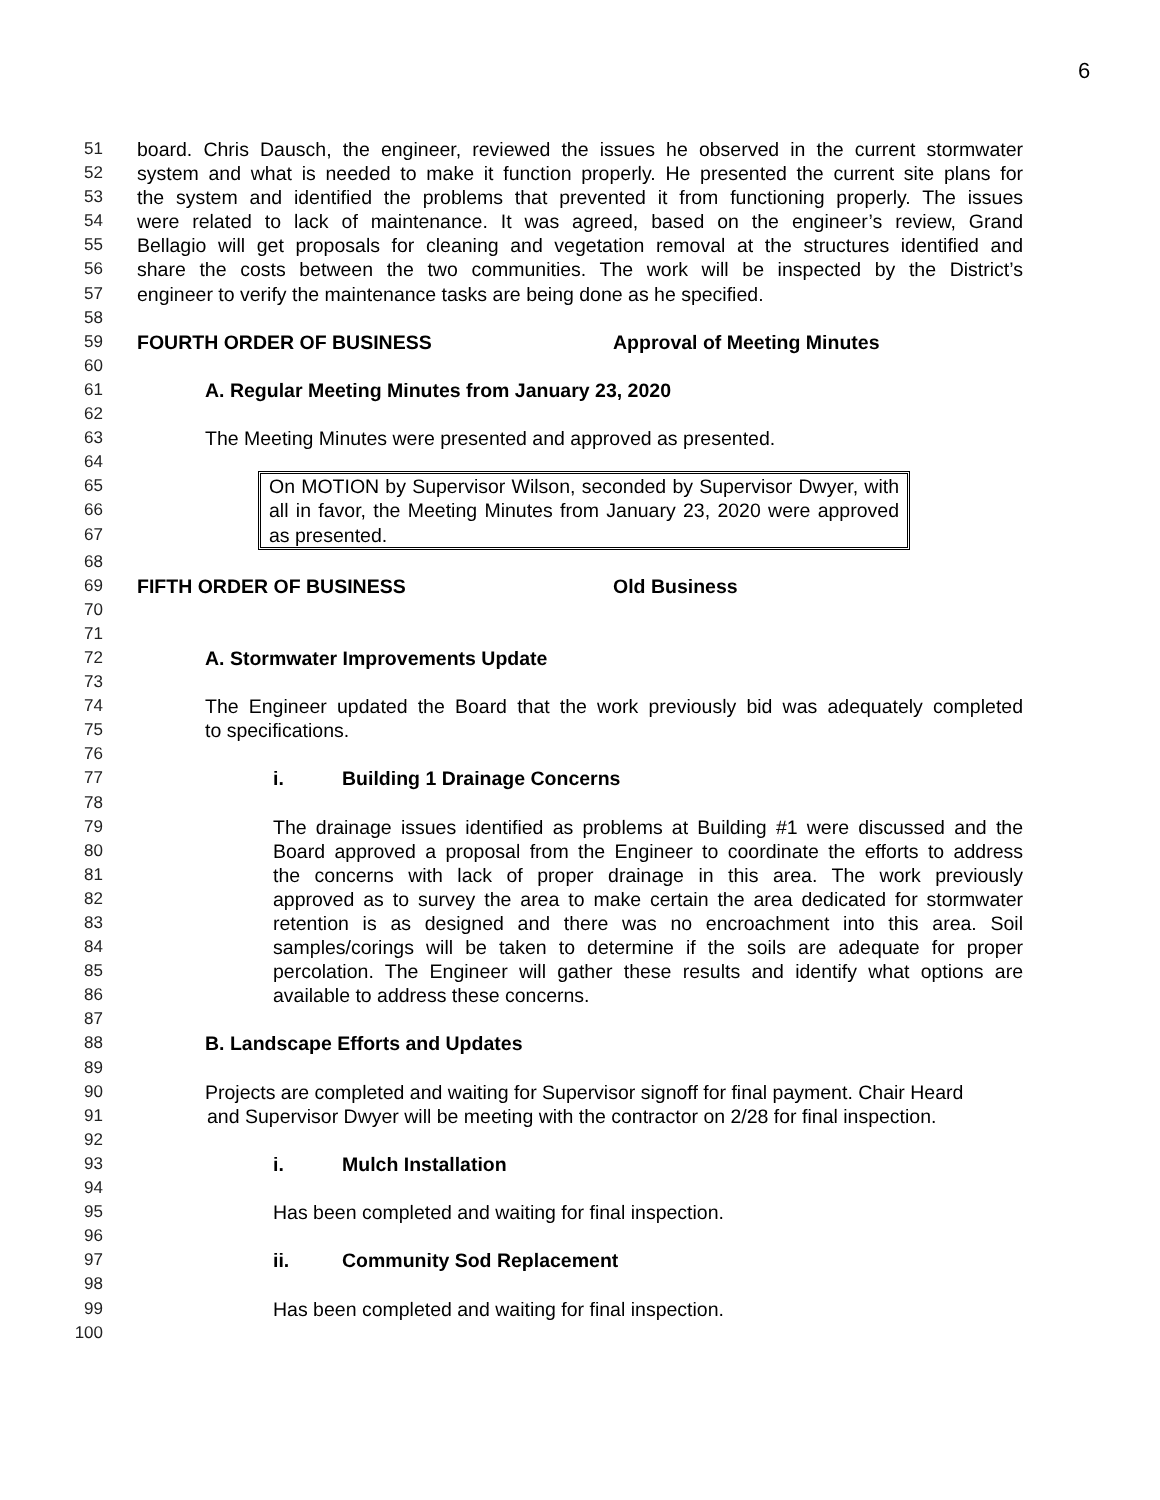6
51 board. Chris Dausch, the engineer, reviewed the issues he observed in the current stormwater
52 system and what is needed to make it function properly. He presented the current site plans for
53 the system and identified the problems that prevented it from functioning properly. The issues
54 were related to lack of maintenance. It was agreed, based on the engineer’s review, Grand
55 Bellagio will get proposals for cleaning and vegetation removal at the structures identified and
56 share the costs between the two communities. The work will be inspected by the District’s
57 engineer to verify the maintenance tasks are being done as he specified.
58
59 FOURTH ORDER OF BUSINESS Approval of Meeting Minutes
60
61 A. Regular Meeting Minutes from January 23, 2020
62
63 The Meeting Minutes were presented and approved as presented.
64
65
66
67
On MOTION by Supervisor Wilson, seconded by Supervisor Dwyer, with all in favor, the Meeting Minutes from January 23, 2020 were approved as presented.
68
69 FIFTH ORDER OF BUSINESS Old Business
70
71
72 A. Stormwater Improvements Update
73
74 The Engineer updated the Board that the work previously bid was adequately completed
75 to specifications.
76
77 i. Building 1 Drainage Concerns
78
79 The drainage issues identified as problems at Building #1 were discussed and the
80 Board approved a proposal from the Engineer to coordinate the efforts to address
81 the concerns with lack of proper drainage in this area. The work previously
82 approved as to survey the area to make certain the area dedicated for stormwater
83 retention is as designed and there was no encroachment into this area. Soil
84 samples/corings will be taken to determine if the soils are adequate for proper
85 percolation. The Engineer will gather these results and identify what options are
86 available to address these concerns.
87
88 B. Landscape Efforts and Updates
89
90 Projects are completed and waiting for Supervisor signoff for final payment. Chair Heard
91 and Supervisor Dwyer will be meeting with the contractor on 2/28 for final inspection.
92
93 i. Mulch Installation
94
95 Has been completed and waiting for final inspection.
96
97 ii. Community Sod Replacement
98
99 Has been completed and waiting for final inspection.
100